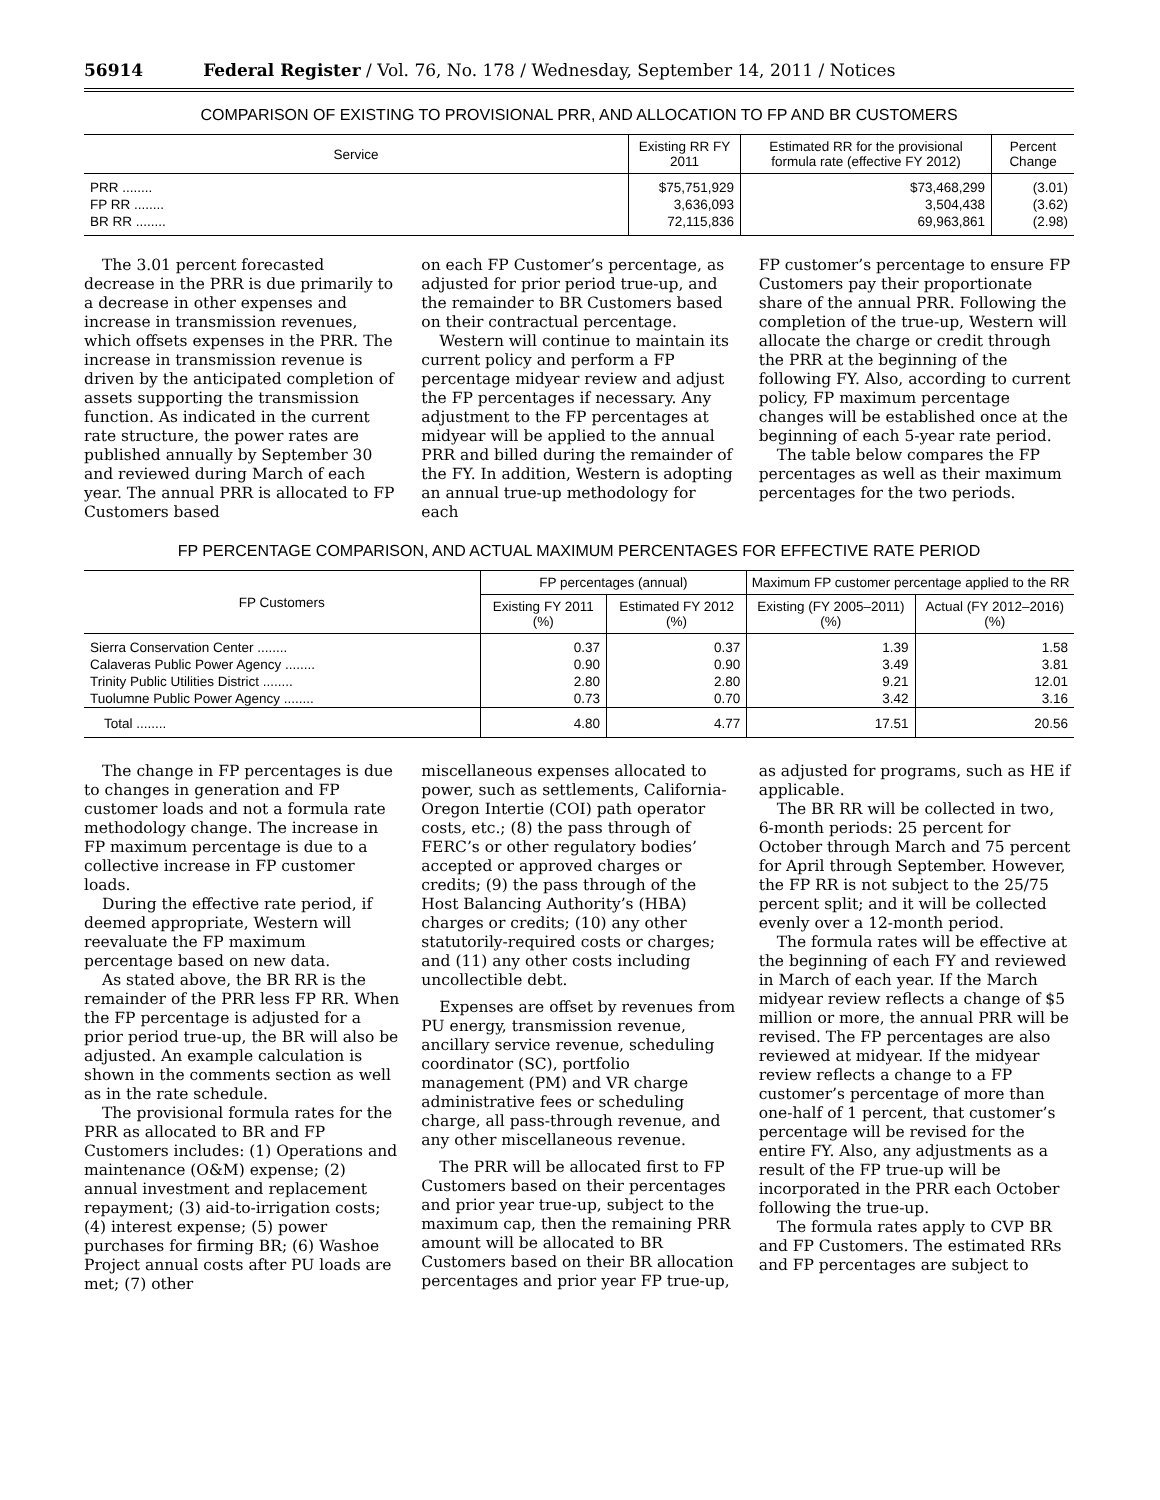56914 Federal Register / Vol. 76, No. 178 / Wednesday, September 14, 2011 / Notices
COMPARISON OF EXISTING TO PROVISIONAL PRR, AND ALLOCATION TO FP AND BR CUSTOMERS
| Service | Existing RR FY 2011 | Estimated RR for the provisional formula rate (effective FY 2012) | Percent Change |
| --- | --- | --- | --- |
| PRR ........ | $75,751,929 | $73,468,299 | (3.01) |
| FP RR ........ | 3,636,093 | 3,504,438 | (3.62) |
| BR RR ........ | 72,115,836 | 69,963,861 | (2.98) |
The 3.01 percent forecasted decrease in the PRR is due primarily to a decrease in other expenses and increase in transmission revenues, which offsets expenses in the PRR. The increase in transmission revenue is driven by the anticipated completion of assets supporting the transmission function. As indicated in the current rate structure, the power rates are published annually by September 30 and reviewed during March of each year. The annual PRR is allocated to FP Customers based
on each FP Customer’s percentage, as adjusted for prior period true-up, and the remainder to BR Customers based on their contractual percentage.
Western will continue to maintain its current policy and perform a FP percentage midyear review and adjust the FP percentages if necessary. Any adjustment to the FP percentages at midyear will be applied to the annual PRR and billed during the remainder of the FY. In addition, Western is adopting an annual true-up methodology for each
FP customer’s percentage to ensure FP Customers pay their proportionate share of the annual PRR. Following the completion of the true-up, Western will allocate the charge or credit through the PRR at the beginning of the following FY. Also, according to current policy, FP maximum percentage changes will be established once at the beginning of each 5-year rate period.
The table below compares the FP percentages as well as their maximum percentages for the two periods.
FP PERCENTAGE COMPARISON, AND ACTUAL MAXIMUM PERCENTAGES FOR EFFECTIVE RATE PERIOD
| FP Customers | FP percentages (annual) | | Maximum FP customer percentage applied to the RR | |
| --- | --- | --- | --- | --- |
| | Existing FY 2011 (%) | Estimated FY 2012 (%) | Existing (FY 2005–2011) (%) | Actual (FY 2012–2016) (%) |
| Sierra Conservation Center ........ | 0.37 | 0.37 | 1.39 | 1.58 |
| Calaveras Public Power Agency ........ | 0.90 | 0.90 | 3.49 | 3.81 |
| Trinity Public Utilities District ........ | 2.80 | 2.80 | 9.21 | 12.01 |
| Tuolumne Public Power Agency ........ | 0.73 | 0.70 | 3.42 | 3.16 |
| Total ........ | 4.80 | 4.77 | 17.51 | 20.56 |
The change in FP percentages is due to changes in generation and FP customer loads and not a formula rate methodology change. The increase in FP maximum percentage is due to a collective increase in FP customer loads.
During the effective rate period, if deemed appropriate, Western will reevaluate the FP maximum percentage based on new data.
As stated above, the BR RR is the remainder of the PRR less FP RR. When the FP percentage is adjusted for a prior period true-up, the BR will also be adjusted. An example calculation is shown in the comments section as well as in the rate schedule.
The provisional formula rates for the PRR as allocated to BR and FP Customers includes: (1) Operations and maintenance (O&M) expense; (2) annual investment and replacement repayment; (3) aid-to-irrigation costs; (4) interest expense; (5) power purchases for firming BR; (6) Washoe Project annual costs after PU loads are met; (7) other
miscellaneous expenses allocated to power, such as settlements, California-Oregon Intertie (COI) path operator costs, etc.; (8) the pass through of FERC’s or other regulatory bodies’ accepted or approved charges or credits; (9) the pass through of the Host Balancing Authority’s (HBA) charges or credits; (10) any other statutorily-required costs or charges; and (11) any other costs including uncollectible debt.
Expenses are offset by revenues from PU energy, transmission revenue, ancillary service revenue, scheduling coordinator (SC), portfolio management (PM) and VR charge administrative fees or scheduling charge, all pass-through revenue, and any other miscellaneous revenue.
The PRR will be allocated first to FP Customers based on their percentages and prior year true-up, subject to the maximum cap, then the remaining PRR amount will be allocated to BR Customers based on their BR allocation percentages and prior year FP true-up,
as adjusted for programs, such as HE if applicable.
The BR RR will be collected in two, 6-month periods: 25 percent for October through March and 75 percent for April through September. However, the FP RR is not subject to the 25/75 percent split; and it will be collected evenly over a 12-month period.
The formula rates will be effective at the beginning of each FY and reviewed in March of each year. If the March midyear review reflects a change of $5 million or more, the annual PRR will be revised. The FP percentages are also reviewed at midyear. If the midyear review reflects a change to a FP customer’s percentage of more than one-half of 1 percent, that customer’s percentage will be revised for the entire FY. Also, any adjustments as a result of the FP true-up will be incorporated in the PRR each October following the true-up.
The formula rates apply to CVP BR and FP Customers. The estimated RRs and FP percentages are subject to